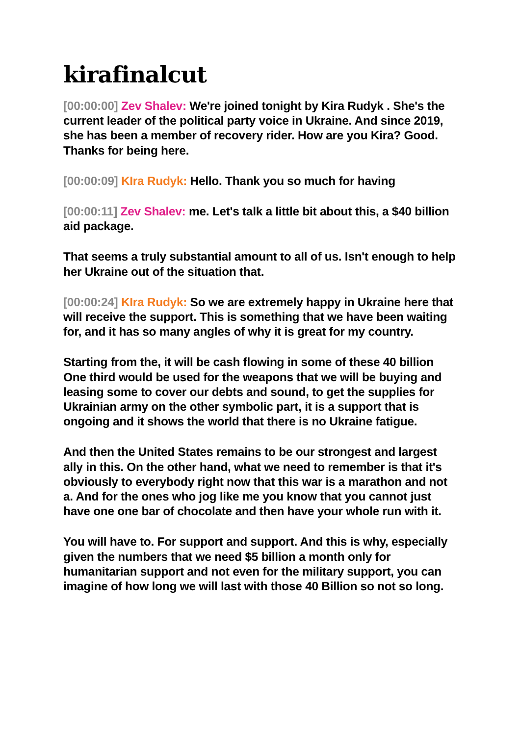kirafinalcut
[00:00:00] Zev Shalev: We're joined tonight by Kira Rudyk . She's the current leader of the political party voice in Ukraine. And since 2019, she has been a member of recovery rider. How are you Kira? Good. Thanks for being here.
[00:00:09] KIra Rudyk: Hello. Thank you so much for having
[00:00:11] Zev Shalev: me. Let's talk a little bit about this, a $40 billion aid package.
That seems a truly substantial amount to all of us. Isn't enough to help her Ukraine out of the situation that.
[00:00:24] KIra Rudyk: So we are extremely happy in Ukraine here that will receive the support. This is something that we have been waiting for, and it has so many angles of why it is great for my country.
Starting from the, it will be cash flowing in some of these 40 billion One third would be used for the weapons that we will be buying and leasing some to cover our debts and sound, to get the supplies for Ukrainian army on the other symbolic part, it is a support that is ongoing and it shows the world that there is no Ukraine fatigue.
And then the United States remains to be our strongest and largest ally in this. On the other hand, what we need to remember is that it's obviously to everybody right now that this war is a marathon and not a. And for the ones who jog like me you know that you cannot just have one one bar of chocolate and then have your whole run with it.
You will have to. For support and support. And this is why, especially given the numbers that we need $5 billion a month only for humanitarian support and not even for the military support, you can imagine of how long we will last with those 40 Billion so not so long.